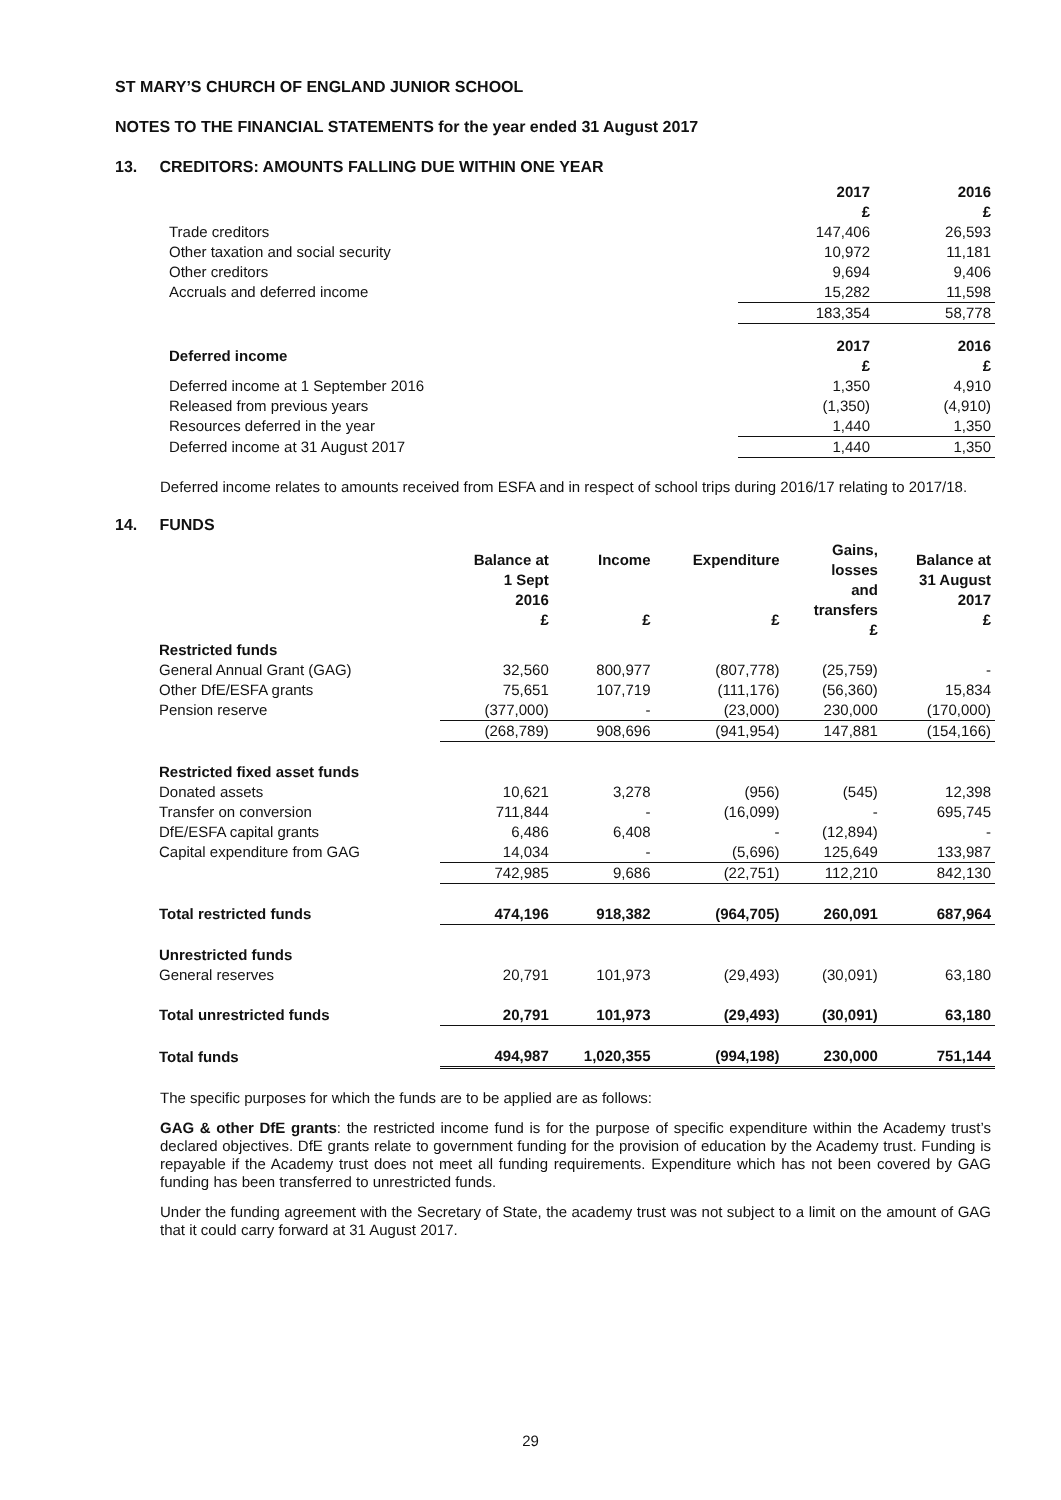ST MARY’S CHURCH OF ENGLAND JUNIOR SCHOOL
NOTES TO THE FINANCIAL STATEMENTS for the year ended 31 August 2017
13. CREDITORS: AMOUNTS FALLING DUE WITHIN ONE YEAR
| | 2017 £ | 2016 £ |
| Trade creditors | 147,406 | 26,593 |
| Other taxation and social security | 10,972 | 11,181 |
| Other creditors | 9,694 | 9,406 |
| Accruals and deferred income | 15,282 | 11,598 |
| | 183,354 | 58,778 |
| Deferred income | 2017 £ | 2016 £ |
| Deferred income at 1 September 2016 | 1,350 | 4,910 |
| Released from previous years | (1,350) | (4,910) |
| Resources deferred in the year | 1,440 | 1,350 |
| Deferred income at 31 August 2017 | 1,440 | 1,350 |
Deferred income relates to amounts received from ESFA and in respect of school trips during 2016/17 relating to 2017/18.
14. FUNDS
| | Balance at 1 Sept 2016 £ | Income £ | Expenditure £ | Gains, losses and transfers £ | Balance at 31 August 2017 £ |
| Restricted funds | | | | | |
| General Annual Grant (GAG) | 32,560 | 800,977 | (807,778) | (25,759) | - |
| Other DfE/ESFA grants | 75,651 | 107,719 | (111,176) | (56,360) | 15,834 |
| Pension reserve | (377,000) | - | (23,000) | 230,000 | (170,000) |
| | (268,789) | 908,696 | (941,954) | 147,881 | (154,166) |
| Restricted fixed asset funds | | | | | |
| Donated assets | 10,621 | 3,278 | (956) | (545) | 12,398 |
| Transfer on conversion | 711,844 | - | (16,099) | - | 695,745 |
| DfE/ESFA capital grants | 6,486 | 6,408 | - | (12,894) | - |
| Capital expenditure from GAG | 14,034 | - | (5,696) | 125,649 | 133,987 |
| | 742,985 | 9,686 | (22,751) | 112,210 | 842,130 |
| Total restricted funds | 474,196 | 918,382 | (964,705) | 260,091 | 687,964 |
| Unrestricted funds | | | | | |
| General reserves | 20,791 | 101,973 | (29,493) | (30,091) | 63,180 |
| Total unrestricted funds | 20,791 | 101,973 | (29,493) | (30,091) | 63,180 |
| Total funds | 494,987 | 1,020,355 | (994,198) | 230,000 | 751,144 |
The specific purposes for which the funds are to be applied are as follows:
GAG & other DfE grants: the restricted income fund is for the purpose of specific expenditure within the Academy trust’s declared objectives. DfE grants relate to government funding for the provision of education by the Academy trust. Funding is repayable if the Academy trust does not meet all funding requirements. Expenditure which has not been covered by GAG funding has been transferred to unrestricted funds.
Under the funding agreement with the Secretary of State, the academy trust was not subject to a limit on the amount of GAG that it could carry forward at 31 August 2017.
29